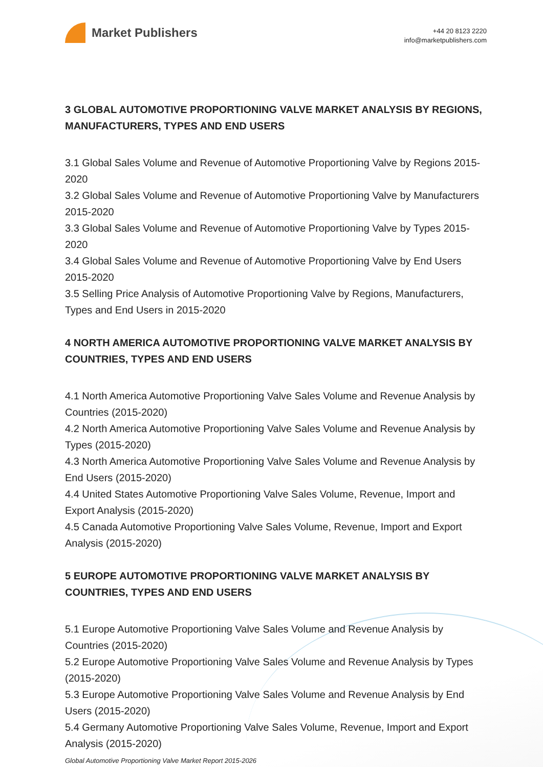Market Publishers
+44 20 8123 2220
info@marketpublishers.com
3 GLOBAL AUTOMOTIVE PROPORTIONING VALVE MARKET ANALYSIS BY REGIONS, MANUFACTURERS, TYPES AND END USERS
3.1 Global Sales Volume and Revenue of Automotive Proportioning Valve by Regions 2015-2020
3.2 Global Sales Volume and Revenue of Automotive Proportioning Valve by Manufacturers 2015-2020
3.3 Global Sales Volume and Revenue of Automotive Proportioning Valve by Types 2015-2020
3.4 Global Sales Volume and Revenue of Automotive Proportioning Valve by End Users 2015-2020
3.5 Selling Price Analysis of Automotive Proportioning Valve by Regions, Manufacturers, Types and End Users in 2015-2020
4 NORTH AMERICA AUTOMOTIVE PROPORTIONING VALVE MARKET ANALYSIS BY COUNTRIES, TYPES AND END USERS
4.1 North America Automotive Proportioning Valve Sales Volume and Revenue Analysis by Countries (2015-2020)
4.2 North America Automotive Proportioning Valve Sales Volume and Revenue Analysis by Types (2015-2020)
4.3 North America Automotive Proportioning Valve Sales Volume and Revenue Analysis by End Users (2015-2020)
4.4 United States Automotive Proportioning Valve Sales Volume, Revenue, Import and Export Analysis (2015-2020)
4.5 Canada Automotive Proportioning Valve Sales Volume, Revenue, Import and Export Analysis (2015-2020)
5 EUROPE AUTOMOTIVE PROPORTIONING VALVE MARKET ANALYSIS BY COUNTRIES, TYPES AND END USERS
5.1 Europe Automotive Proportioning Valve Sales Volume and Revenue Analysis by Countries (2015-2020)
5.2 Europe Automotive Proportioning Valve Sales Volume and Revenue Analysis by Types (2015-2020)
5.3 Europe Automotive Proportioning Valve Sales Volume and Revenue Analysis by End Users (2015-2020)
5.4 Germany Automotive Proportioning Valve Sales Volume, Revenue, Import and Export Analysis (2015-2020)
Global Automotive Proportioning Valve Market Report 2015-2026